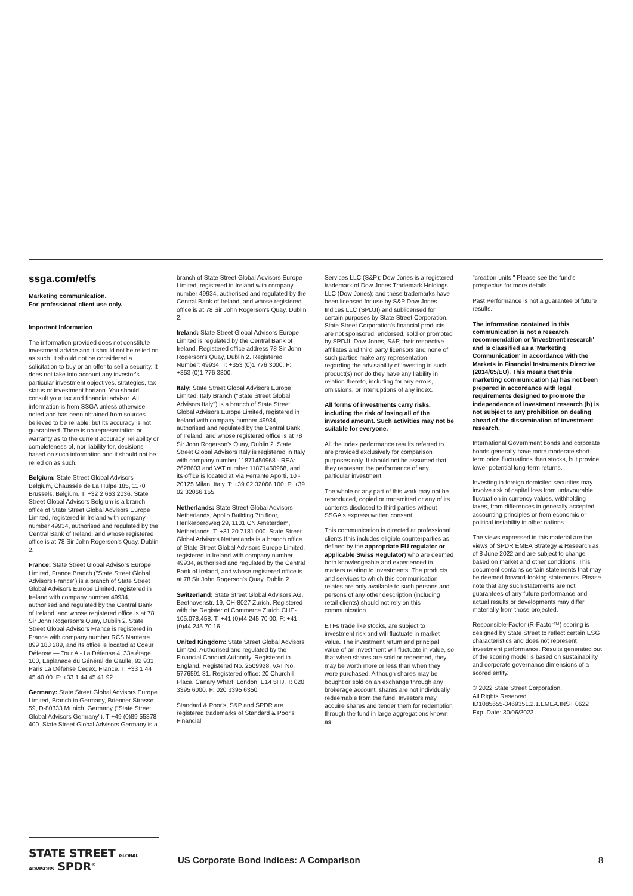ssga.com/etfs
Marketing communication.
For professional client use only.
Important Information
The information provided does not constitute investment advice and it should not be relied on as such. It should not be considered a solicitation to buy or an offer to sell a security. It does not take into account any investor's particular investment objectives, strategies, tax status or investment horizon. You should consult your tax and financial advisor. All information is from SSGA unless otherwise noted and has been obtained from sources believed to be reliable, but its accuracy is not guaranteed. There is no representation or warranty as to the current accuracy, reliability or completeness of, nor liability for, decisions based on such information and it should not be relied on as such.
Belgium: State Street Global Advisors Belgium, Chaussée de La Hulpe 185, 1170 Brussels, Belgium. T: +32 2 663 2036. State Street Global Advisors Belgium is a branch office of State Street Global Advisors Europe Limited, registered in Ireland with company number 49934, authorised and regulated by the Central Bank of Ireland, and whose registered office is at 78 Sir John Rogerson's Quay, Dublin 2.
France: State Street Global Advisors Europe Limited, France Branch ("State Street Global Advisors France") is a branch of State Street Global Advisors Europe Limited, registered in Ireland with company number 49934, authorised and regulated by the Central Bank of Ireland, and whose registered office is at 78 Sir John Rogerson's Quay, Dublin 2. State Street Global Advisors France is registered in France with company number RCS Nanterre 899 183 289, and its office is located at Coeur Défense — Tour A - La Défense 4, 33e étage, 100, Esplanade du Général de Gaulle, 92 931 Paris La Défense Cedex, France. T: +33 1 44 45 40 00. F: +33 1 44 45 41 92.
Germany: State Street Global Advisors Europe Limited, Branch in Germany, Brienner Strasse 59, D-80333 Munich, Germany ("State Street Global Advisors Germany"). T +49 (0)89 55878 400. State Street Global Advisors Germany is a
branch of State Street Global Advisors Europe Limited, registered in Ireland with company number 49934, authorised and regulated by the Central Bank of Ireland, and whose registered office is at 78 Sir John Rogerson's Quay, Dublin 2.
Ireland: State Street Global Advisors Europe Limited is regulated by the Central Bank of Ireland. Registered office address 78 Sir John Rogerson's Quay, Dublin 2. Registered Number: 49934. T: +353 (0)1 776 3000. F: +353 (0)1 776 3300.
Italy: State Street Global Advisors Europe Limited, Italy Branch ("State Street Global Advisors Italy") is a branch of State Street Global Advisors Europe Limited, registered in Ireland with company number 49934, authorised and regulated by the Central Bank of Ireland, and whose registered office is at 78 Sir John Rogerson's Quay, Dublin 2. State Street Global Advisors Italy is registered in Italy with company number 11871450968 - REA: 2628603 and VAT number 11871450968, and its office is located at Via Ferrante Aporti, 10 - 20125 Milan, Italy. T: +39 02 32066 100. F: +39 02 32066 155.
Netherlands: State Street Global Advisors Netherlands, Apollo Building 7th floor, Herikerbergweg 29, 1101 CN Amsterdam, Netherlands. T: +31 20 7181 000. State Street Global Advisors Netherlands is a branch office of State Street Global Advisors Europe Limited, registered in Ireland with company number 49934, authorised and regulated by the Central Bank of Ireland, and whose registered office is at 78 Sir John Rogerson's Quay, Dublin 2
Switzerland: State Street Global Advisors AG, Beethovenstr. 19, CH-8027 Zurich. Registered with the Register of Commerce Zurich CHE-105.078.458. T: +41 (0)44 245 70 00. F: +41 (0)44 245 70 16.
United Kingdom: State Street Global Advisors Limited. Authorised and regulated by the Financial Conduct Authority. Registered in England. Registered No. 2509928. VAT No. 5776591 81. Registered office: 20 Churchill Place, Canary Wharf, London, E14 5HJ. T: 020 3395 6000. F: 020 3395 6350.
Standard & Poor's, S&P and SPDR are registered trademarks of Standard & Poor's Financial
Services LLC (S&P); Dow Jones is a registered trademark of Dow Jones Trademark Holdings LLC (Dow Jones); and these trademarks have been licensed for use by S&P Dow Jones Indices LLC (SPDJI) and sublicensed for certain purposes by State Street Corporation. State Street Corporation's financial products are not sponsored, endorsed, sold or promoted by SPDJI, Dow Jones, S&P, their respective affiliates and third party licensors and none of such parties make any representation regarding the advisability of investing in such product(s) nor do they have any liability in relation thereto, including for any errors, omissions, or interruptions of any index.
All forms of investments carry risks, including the risk of losing all of the invested amount. Such activities may not be suitable for everyone.
All the index performance results referred to are provided exclusively for comparison purposes only. It should not be assumed that they represent the performance of any particular investment.
The whole or any part of this work may not be reproduced, copied or transmitted or any of its contents disclosed to third parties without SSGA's express written consent.
This communication is directed at professional clients (this includes eligible counterparties as defined by the appropriate EU regulator or applicable Swiss Regulator) who are deemed both knowledgeable and experienced in matters relating to investments. The products and services to which this communication relates are only available to such persons and persons of any other description (including retail clients) should not rely on this communication.
ETFs trade like stocks, are subject to investment risk and will fluctuate in market value. The investment return and principal value of an investment will fluctuate in value, so that when shares are sold or redeemed, they may be worth more or less than when they were purchased. Although shares may be bought or sold on an exchange through any brokerage account, shares are not individually redeemable from the fund. Investors may acquire shares and tender them for redemption through the fund in large aggregations known as
"creation units." Please see the fund's prospectus for more details.
Past Performance is not a guarantee of future results.
The information contained in this communication is not a research recommendation or 'investment research' and is classified as a 'Marketing Communication' in accordance with the Markets in Financial Instruments Directive (2014/65/EU). This means that this marketing communication (a) has not been prepared in accordance with legal requirements designed to promote the independence of investment research (b) is not subject to any prohibition on dealing ahead of the dissemination of investment research.
International Government bonds and corporate bonds generally have more moderate short-term price fluctuations than stocks, but provide lower potential long-term returns.
Investing in foreign domiciled securities may involve risk of capital loss from unfavourable fluctuation in currency values, withholding taxes, from differences in generally accepted accounting principles or from economic or political instability in other nations.
The views expressed in this material are the views of SPDR EMEA Strategy & Research as of 8 June 2022 and are subject to change based on market and other conditions. This document contains certain statements that may be deemed forward-looking statements. Please note that any such statements are not guarantees of any future performance and actual results or developments may differ materially from those projected.
Responsible-Factor (R-Factor™) scoring is designed by State Street to reflect certain ESG characteristics and does not represent investment performance. Results generated out of the scoring model is based on sustainability and corporate governance dimensions of a scored entity.
© 2022 State Street Corporation.
All Rights Reserved.
ID1085655-3469351.2.1.EMEA.INST 0622
Exp. Date: 30/06/2023
STATE STREET GLOBAL ADVISORS SPDR<sup>®</sup>
US Corporate Bond Indices: A Comparison 8